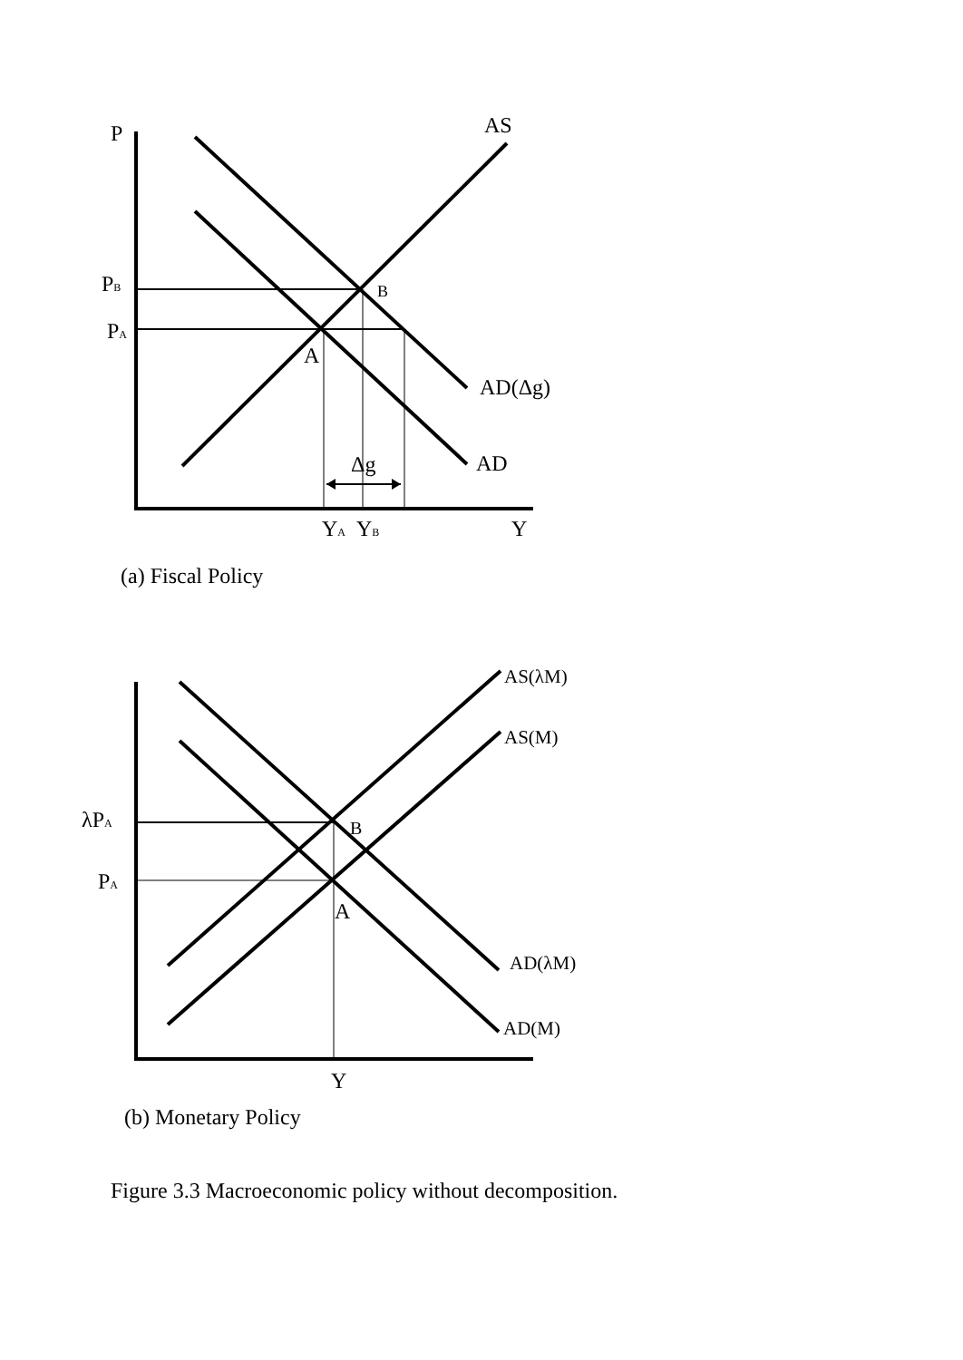P
AS
PB
B
PA
A
AD(Δg)
Δg
AD
YA
YB
Y
(a) Fiscal Policy
AS(λM)
AS(M)
λPA
B
PA
A
AD(λM)
AD(M)
Y
(b) Monetary Policy
Figure 3.3 Macroeconomic policy without decomposition.